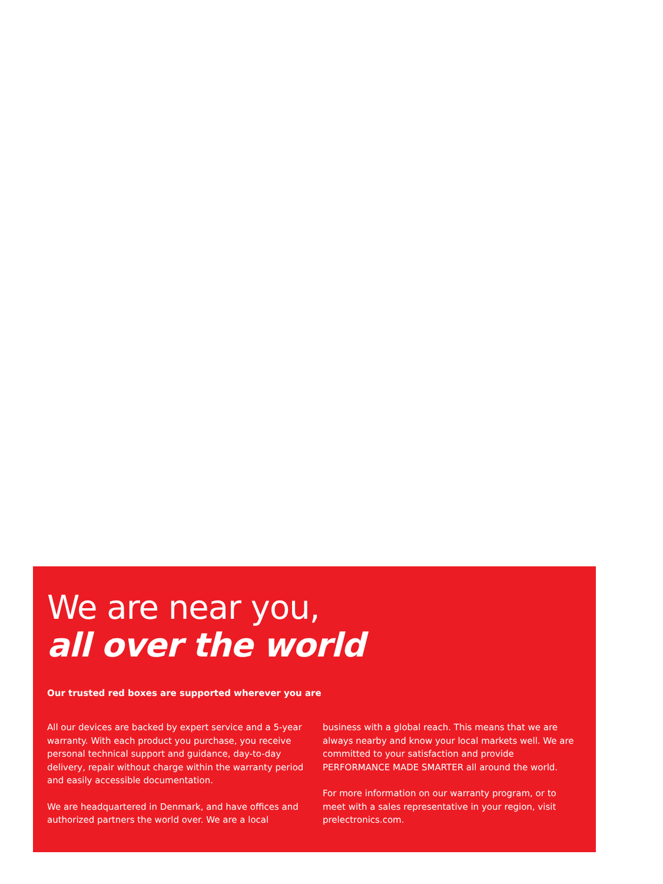We are near you,
all over the world
Our trusted red boxes are supported wherever you are
All our devices are backed by expert service and a 5-year warranty. With each product you purchase, you receive personal technical support and guidance, day-to-day delivery, repair without charge within the warranty period and easily accessible documentation.
We are headquartered in Denmark, and have offices and authorized partners the world over. We are a local
business with a global reach. This means that we are always nearby and know your local markets well. We are committed to your satisfaction and provide PERFORMANCE MADE SMARTER all around the world.
For more information on our warranty program, or to meet with a sales representative in your region, visit prelectronics.com.